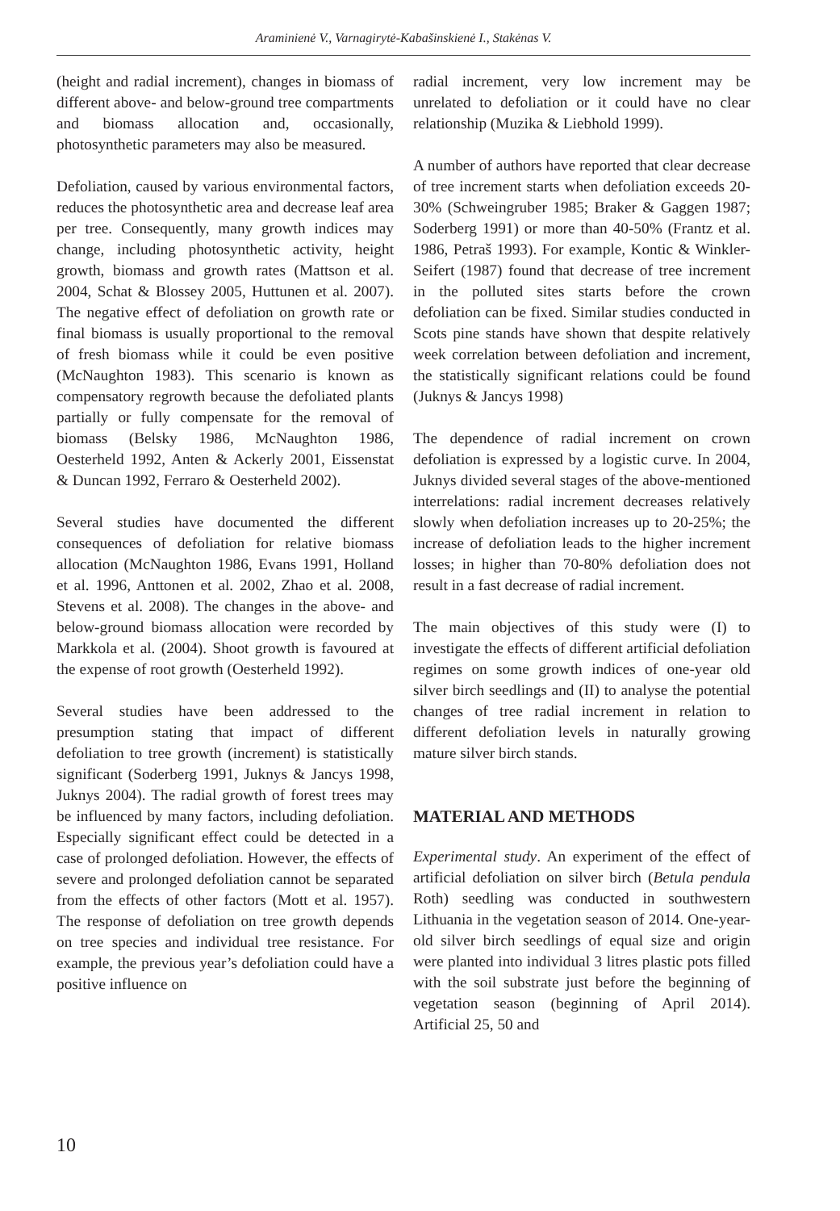Araminienė V., Varnagirytė-Kabašinskienė I., Stakėnas V.
(height and radial increment), changes in biomass of different above- and below-ground tree compartments and biomass allocation and, occasionally, photosynthetic parameters may also be measured.
Defoliation, caused by various environmental factors, reduces the photosynthetic area and decrease leaf area per tree. Consequently, many growth indices may change, including photosynthetic activity, height growth, biomass and growth rates (Mattson et al. 2004, Schat & Blossey 2005, Huttunen et al. 2007). The negative effect of defoliation on growth rate or final biomass is usually proportional to the removal of fresh biomass while it could be even positive (McNaughton 1983). This scenario is known as compensatory regrowth because the defoliated plants partially or fully compensate for the removal of biomass (Belsky 1986, McNaughton 1986, Oesterheld 1992, Anten & Ackerly 2001, Eissenstat & Duncan 1992, Ferraro & Oesterheld 2002).
Several studies have documented the different consequences of defoliation for relative biomass allocation (McNaughton 1986, Evans 1991, Holland et al. 1996, Anttonen et al. 2002, Zhao et al. 2008, Stevens et al. 2008). The changes in the above- and below-ground biomass allocation were recorded by Markkola et al. (2004). Shoot growth is favoured at the expense of root growth (Oesterheld 1992).
Several studies have been addressed to the presumption stating that impact of different defoliation to tree growth (increment) is statistically significant (Soderberg 1991, Juknys & Jancys 1998, Juknys 2004). The radial growth of forest trees may be influenced by many factors, including defoliation. Especially significant effect could be detected in a case of prolonged defoliation. However, the effects of severe and prolonged defoliation cannot be separated from the effects of other factors (Mott et al. 1957). The response of defoliation on tree growth depends on tree species and individual tree resistance. For example, the previous year’s defoliation could have a positive influence on
radial increment, very low increment may be unrelated to defoliation or it could have no clear relationship (Muzika & Liebhold 1999).
A number of authors have reported that clear decrease of tree increment starts when defoliation exceeds 20-30% (Schweingruber 1985; Braker & Gaggen 1987; Soderberg 1991) or more than 40-50% (Frantz et al. 1986, Petraš 1993). For example, Kontic & Winkler-Seifert (1987) found that decrease of tree increment in the polluted sites starts before the crown defoliation can be fixed. Similar studies conducted in Scots pine stands have shown that despite relatively week correlation between defoliation and increment, the statistically significant relations could be found (Juknys & Jancys 1998)
The dependence of radial increment on crown defoliation is expressed by a logistic curve. In 2004, Juknys divided several stages of the above-mentioned interrelations: radial increment decreases relatively slowly when defoliation increases up to 20-25%; the increase of defoliation leads to the higher increment losses; in higher than 70-80% defoliation does not result in a fast decrease of radial increment.
The main objectives of this study were (I) to investigate the effects of different artificial defoliation regimes on some growth indices of one-year old silver birch seedlings and (II) to analyse the potential changes of tree radial increment in relation to different defoliation levels in naturally growing mature silver birch stands.
MATERIAL AND METHODS
Experimental study. An experiment of the effect of artificial defoliation on silver birch (Betula pendula Roth) seedling was conducted in southwestern Lithuania in the vegetation season of 2014. One-year-old silver birch seedlings of equal size and origin were planted into individual 3 litres plastic pots filled with the soil substrate just before the beginning of vegetation season (beginning of April 2014). Artificial 25, 50 and
10